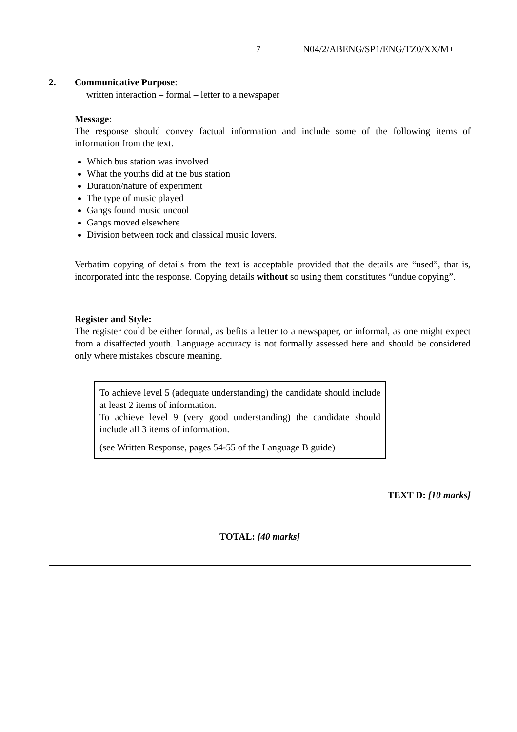– 7 – N04/2/ABENG/SP1/ENG/TZ0/XX/M+
2. Communicative Purpose:
written interaction – formal – letter to a newspaper
Message:
The response should convey factual information and include some of the following items of information from the text.
Which bus station was involved
What the youths did at the bus station
Duration/nature of experiment
The type of music played
Gangs found music uncool
Gangs moved elsewhere
Division between rock and classical music lovers.
Verbatim copying of details from the text is acceptable provided that the details are “used”, that is, incorporated into the response. Copying details without so using them constitutes “undue copying”.
Register and Style:
The register could be either formal, as befits a letter to a newspaper, or informal, as one might expect from a disaffected youth. Language accuracy is not formally assessed here and should be considered only where mistakes obscure meaning.
To achieve level 5 (adequate understanding) the candidate should include at least 2 items of information.
To achieve level 9 (very good understanding) the candidate should include all 3 items of information.
(see Written Response, pages 54-55 of the Language B guide)
TEXT D: [10 marks]
TOTAL: [40 marks]